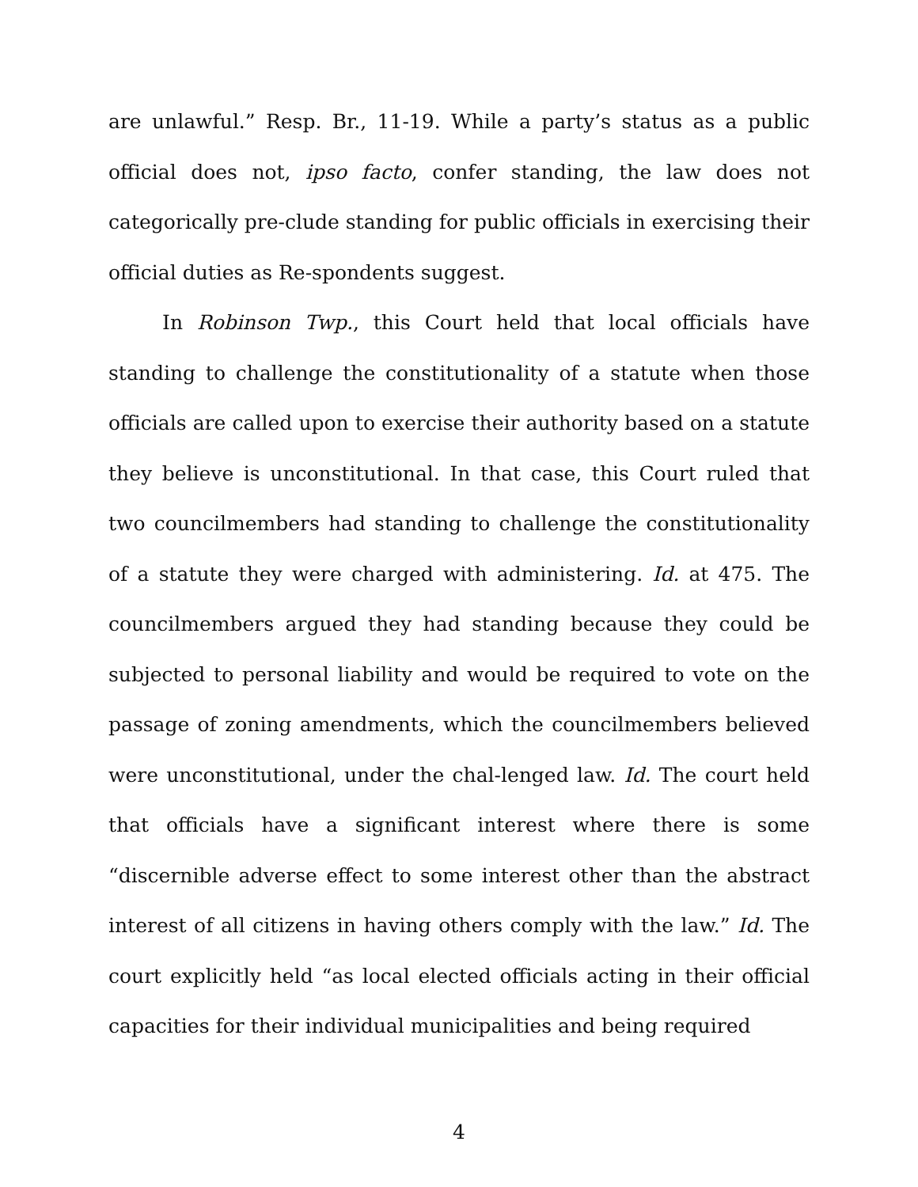are unlawful.” Resp. Br., 11-19. While a party’s status as a public official does not, ipso facto, confer standing, the law does not categorically pre-clude standing for public officials in exercising their official duties as Re-spondents suggest.
In Robinson Twp., this Court held that local officials have standing to challenge the constitutionality of a statute when those officials are called upon to exercise their authority based on a statute they believe is unconstitutional. In that case, this Court ruled that two councilmembers had standing to challenge the constitutionality of a statute they were charged with administering. Id. at 475. The councilmembers argued they had standing because they could be subjected to personal liability and would be required to vote on the passage of zoning amendments, which the councilmembers believed were unconstitutional, under the chal-lenged law. Id. The court held that officials have a significant interest where there is some “discernible adverse effect to some interest other than the abstract interest of all citizens in having others comply with the law.” Id. The court explicitly held “as local elected officials acting in their official capacities for their individual municipalities and being required
4